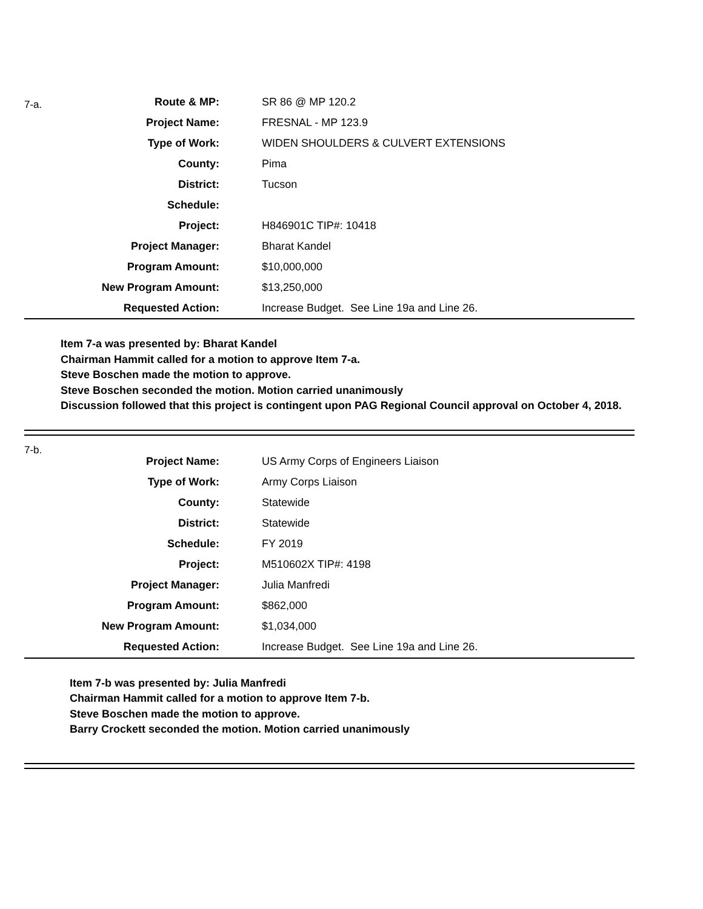7-a.
| Route & MP: | SR 86 @ MP 120.2 |
| Project Name: | FRESNAL - MP 123.9 |
| Type of Work: | WIDEN SHOULDERS & CULVERT EXTENSIONS |
| County: | Pima |
| District: | Tucson |
| Schedule: | |
| Project: | H846901C TIP#: 10418 |
| Project Manager: | Bharat Kandel |
| Program Amount: | $10,000,000 |
| New Program Amount: | $13,250,000 |
| Requested Action: | Increase Budget. See Line 19a and Line 26. |
Item 7-a was presented by: Bharat Kandel
Chairman Hammit called for a motion to approve Item 7-a.
Steve Boschen made the motion to approve.
Steve Boschen seconded the motion. Motion carried unanimously
Discussion followed that this project is contingent upon PAG Regional Council approval on October 4, 2018.
7-b.
| Project Name: | US Army Corps of Engineers Liaison |
| Type of Work: | Army Corps Liaison |
| County: | Statewide |
| District: | Statewide |
| Schedule: | FY 2019 |
| Project: | M510602X TIP#: 4198 |
| Project Manager: | Julia Manfredi |
| Program Amount: | $862,000 |
| New Program Amount: | $1,034,000 |
| Requested Action: | Increase Budget. See Line 19a and Line 26. |
Item 7-b was presented by: Julia Manfredi
Chairman Hammit called for a motion to approve Item 7-b.
Steve Boschen made the motion to approve.
Barry Crockett seconded the motion. Motion carried unanimously